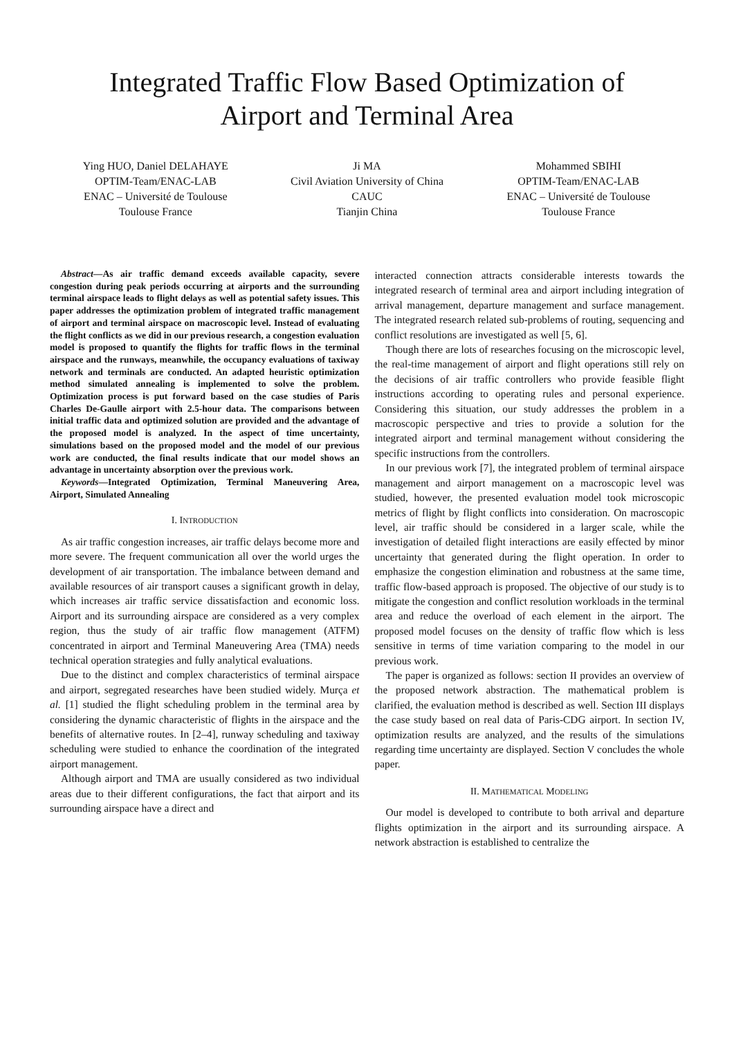Integrated Traffic Flow Based Optimization of
Airport and Terminal Area
Ying HUO, Daniel DELAHAYE
OPTIM-Team/ENAC-LAB
ENAC – Université de Toulouse
Toulouse France
Ji MA
Civil Aviation University of China
CAUC
Tianjin China
Mohammed SBIHI
OPTIM-Team/ENAC-LAB
ENAC – Université de Toulouse
Toulouse France
Abstract—As air traffic demand exceeds available capacity, severe congestion during peak periods occurring at airports and the surrounding terminal airspace leads to flight delays as well as potential safety issues. This paper addresses the optimization problem of integrated traffic management of airport and terminal airspace on macroscopic level. Instead of evaluating the flight conflicts as we did in our previous research, a congestion evaluation model is proposed to quantify the flights for traffic flows in the terminal airspace and the runways, meanwhile, the occupancy evaluations of taxiway network and terminals are conducted. An adapted heuristic optimization method simulated annealing is implemented to solve the problem. Optimization process is put forward based on the case studies of Paris Charles De-Gaulle airport with 2.5-hour data. The comparisons between initial traffic data and optimized solution are provided and the advantage of the proposed model is analyzed. In the aspect of time uncertainty, simulations based on the proposed model and the model of our previous work are conducted, the final results indicate that our model shows an advantage in uncertainty absorption over the previous work.
Keywords—Integrated Optimization, Terminal Maneuvering Area, Airport, Simulated Annealing
I. INTRODUCTION
As air traffic congestion increases, air traffic delays become more and more severe. The frequent communication all over the world urges the development of air transportation. The imbalance between demand and available resources of air transport causes a significant growth in delay, which increases air traffic service dissatisfaction and economic loss. Airport and its surrounding airspace are considered as a very complex region, thus the study of air traffic flow management (ATFM) concentrated in airport and Terminal Maneuvering Area (TMA) needs technical operation strategies and fully analytical evaluations.
Due to the distinct and complex characteristics of terminal airspace and airport, segregated researches have been studied widely. Murça et al. [1] studied the flight scheduling problem in the terminal area by considering the dynamic characteristic of flights in the airspace and the benefits of alternative routes. In [2–4], runway scheduling and taxiway scheduling were studied to enhance the coordination of the integrated airport management.
Although airport and TMA are usually considered as two individual areas due to their different configurations, the fact that airport and its surrounding airspace have a direct and
interacted connection attracts considerable interests towards the integrated research of terminal area and airport including integration of arrival management, departure management and surface management. The integrated research related sub-problems of routing, sequencing and conflict resolutions are investigated as well [5, 6].
Though there are lots of researches focusing on the microscopic level, the real-time management of airport and flight operations still rely on the decisions of air traffic controllers who provide feasible flight instructions according to operating rules and personal experience. Considering this situation, our study addresses the problem in a macroscopic perspective and tries to provide a solution for the integrated airport and terminal management without considering the specific instructions from the controllers.
In our previous work [7], the integrated problem of terminal airspace management and airport management on a macroscopic level was studied, however, the presented evaluation model took microscopic metrics of flight by flight conflicts into consideration. On macroscopic level, air traffic should be considered in a larger scale, while the investigation of detailed flight interactions are easily effected by minor uncertainty that generated during the flight operation. In order to emphasize the congestion elimination and robustness at the same time, traffic flow-based approach is proposed. The objective of our study is to mitigate the congestion and conflict resolution workloads in the terminal area and reduce the overload of each element in the airport. The proposed model focuses on the density of traffic flow which is less sensitive in terms of time variation comparing to the model in our previous work.
The paper is organized as follows: section II provides an overview of the proposed network abstraction. The mathematical problem is clarified, the evaluation method is described as well. Section III displays the case study based on real data of Paris-CDG airport. In section IV, optimization results are analyzed, and the results of the simulations regarding time uncertainty are displayed. Section V concludes the whole paper.
II. MATHEMATICAL MODELING
Our model is developed to contribute to both arrival and departure flights optimization in the airport and its surrounding airspace. A network abstraction is established to centralize the